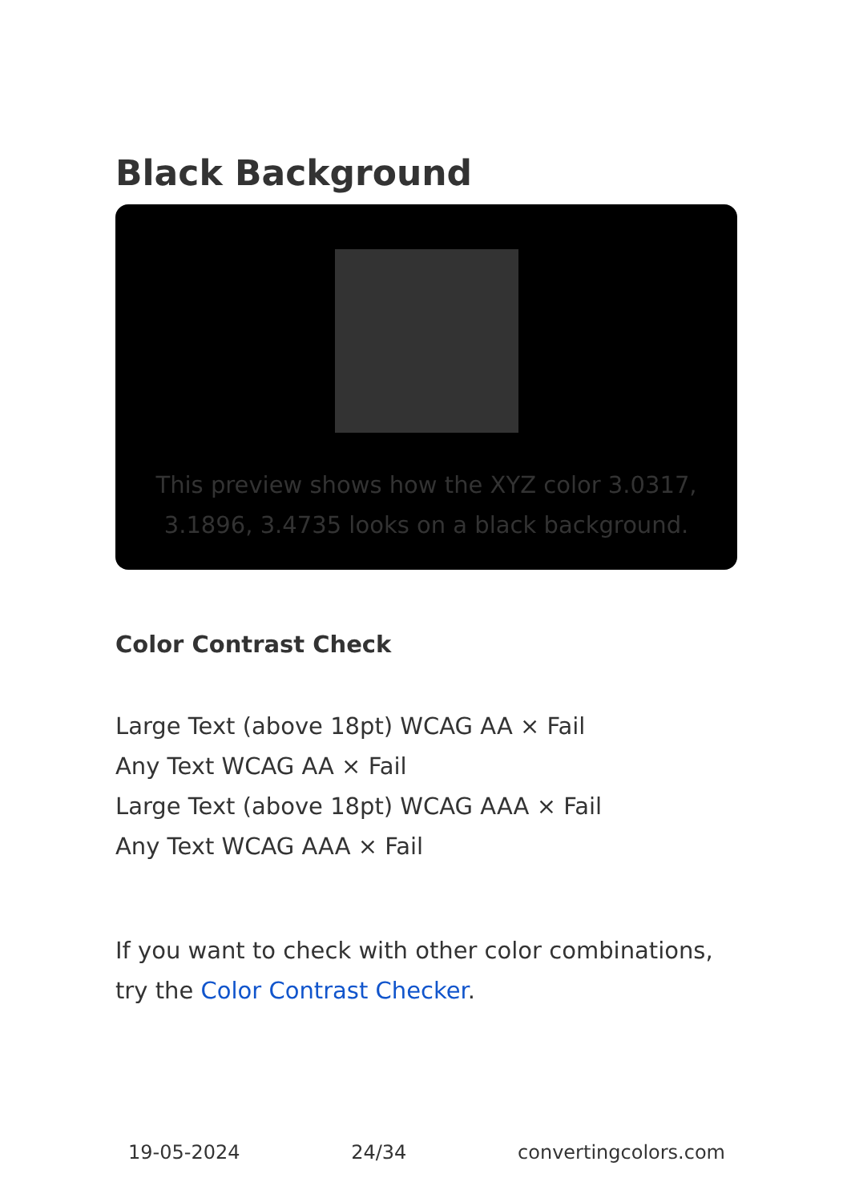Black Background
This preview shows how the XYZ color 3.0317, 3.1896, 3.4735 looks on a black background.
Color Contrast Check
Large Text (above 18pt) WCAG AA × Fail
Any Text WCAG AA × Fail
Large Text (above 18pt) WCAG AAA × Fail
Any Text WCAG AAA × Fail
If you want to check with other color combinations, try the Color Contrast Checker.
19-05-2024 24/34 convertingcolors.com